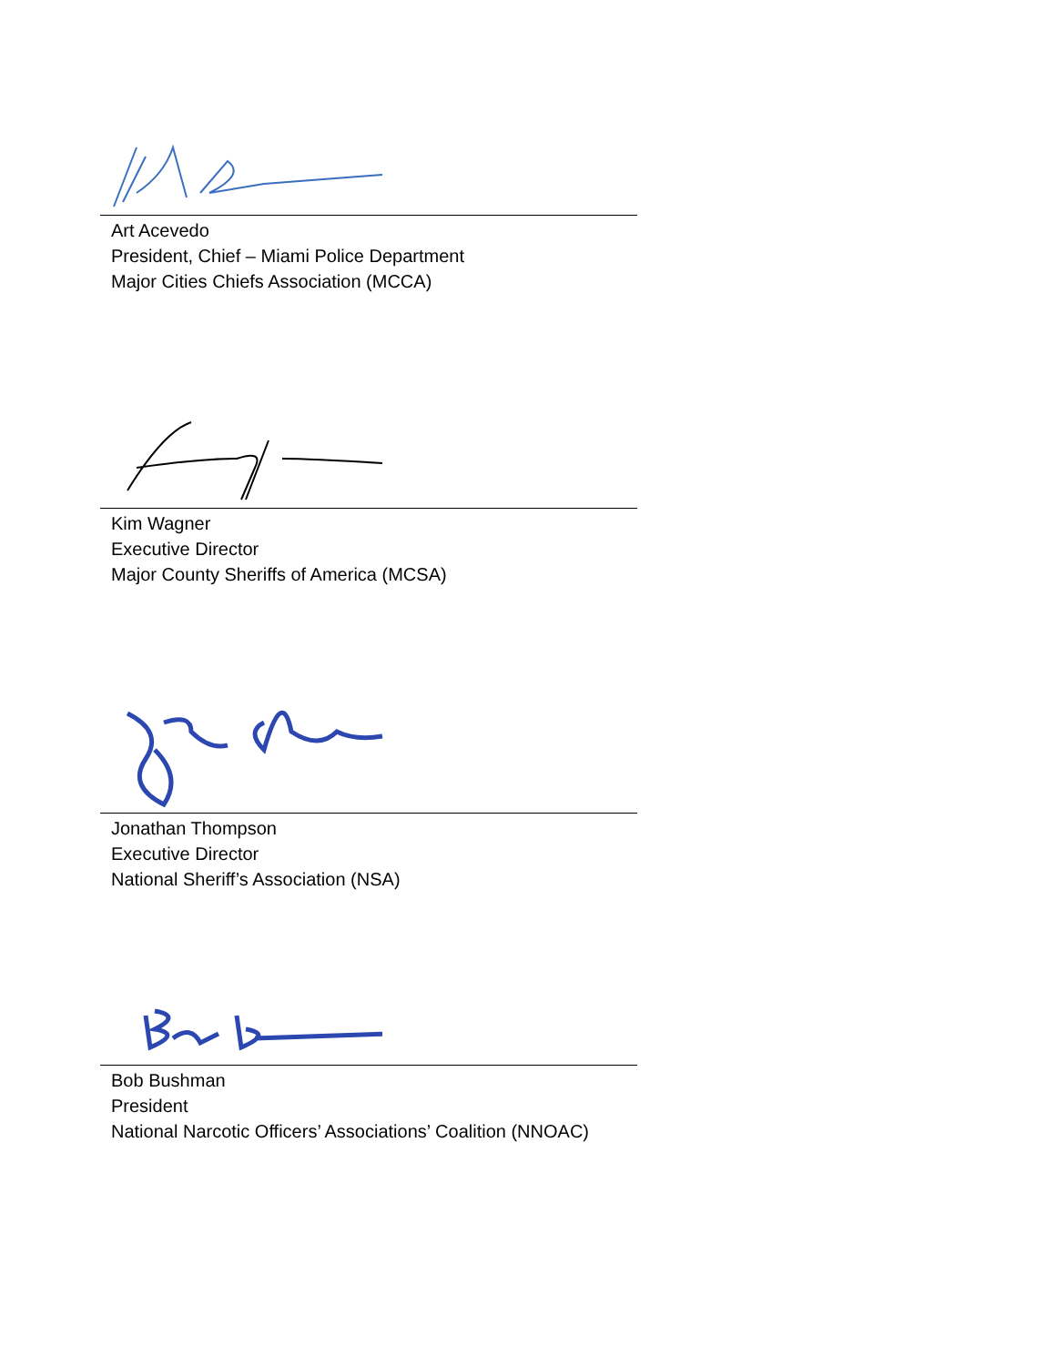Art Acevedo
President, Chief – Miami Police Department
Major Cities Chiefs Association (MCCA)
Kim Wagner
Executive Director
Major County Sheriffs of America (MCSA)
Jonathan Thompson
Executive Director
National Sheriff’s Association (NSA)
Bob Bushman
President
National Narcotic Officers’ Associations’ Coalition (NNOAC)